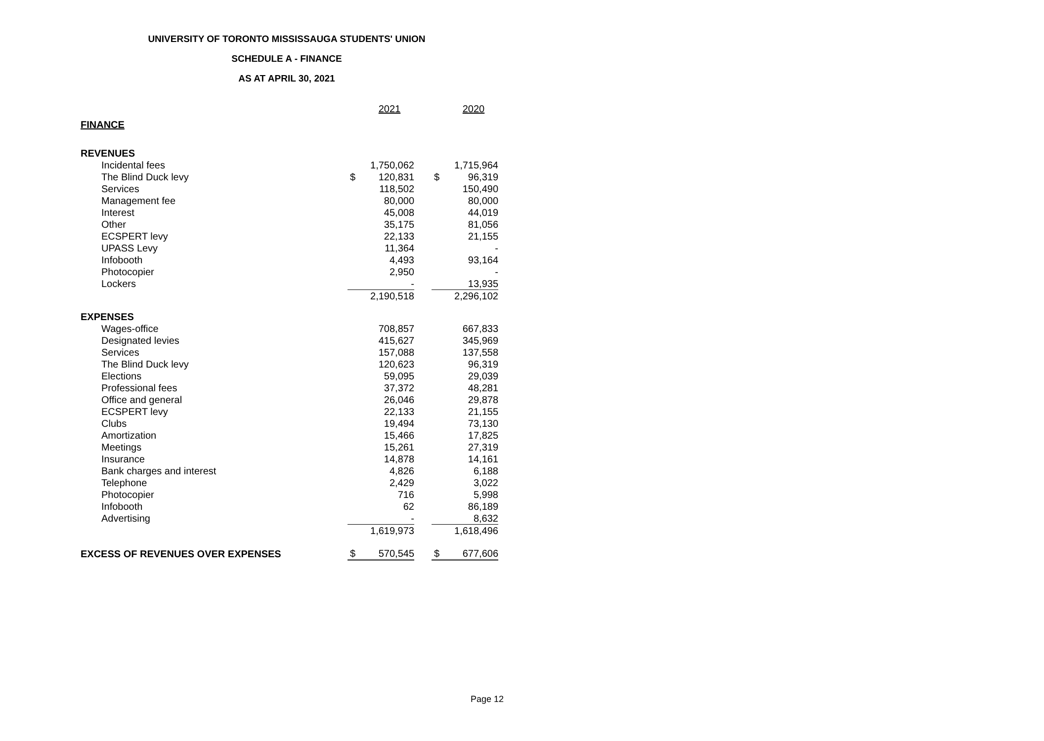UNIVERSITY OF TORONTO MISSISSAUGA STUDENTS' UNION
SCHEDULE A - FINANCE
AS AT APRIL 30, 2021
| | | 2021 | | | 2020 |
| FINANCE | | | | | |
| REVENUES | | | | | |
| Incidental fees | | 1,750,062 | | | 1,715,964 |
| The Blind Duck levy | $ | 120,831 | | $ | 96,319 |
| Services | | 118,502 | | | 150,490 |
| Management fee | | 80,000 | | | 80,000 |
| Interest | | 45,008 | | | 44,019 |
| Other | | 35,175 | | | 81,056 |
| ECSPERT levy | | 22,133 | | | 21,155 |
| UPASS Levy | | 11,364 | | | - |
| Infobooth | | 4,493 | | | 93,164 |
| Photocopier | | 2,950 | | | - |
| Lockers | | - | | | 13,935 |
| | | 2,190,518 | | | 2,296,102 |
| EXPENSES | | | | | |
| Wages-office | | 708,857 | | | 667,833 |
| Designated levies | | 415,627 | | | 345,969 |
| Services | | 157,088 | | | 137,558 |
| The Blind Duck levy | | 120,623 | | | 96,319 |
| Elections | | 59,095 | | | 29,039 |
| Professional fees | | 37,372 | | | 48,281 |
| Office and general | | 26,046 | | | 29,878 |
| ECSPERT levy | | 22,133 | | | 21,155 |
| Clubs | | 19,494 | | | 73,130 |
| Amortization | | 15,466 | | | 17,825 |
| Meetings | | 15,261 | | | 27,319 |
| Insurance | | 14,878 | | | 14,161 |
| Bank charges and interest | | 4,826 | | | 6,188 |
| Telephone | | 2,429 | | | 3,022 |
| Photocopier | | 716 | | | 5,998 |
| Infobooth | | 62 | | | 86,189 |
| Advertising | | - | | | 8,632 |
| | | 1,619,973 | | | 1,618,496 |
| EXCESS OF REVENUES OVER EXPENSES | $ | 570,545 | | $ | 677,606 |
Page 12